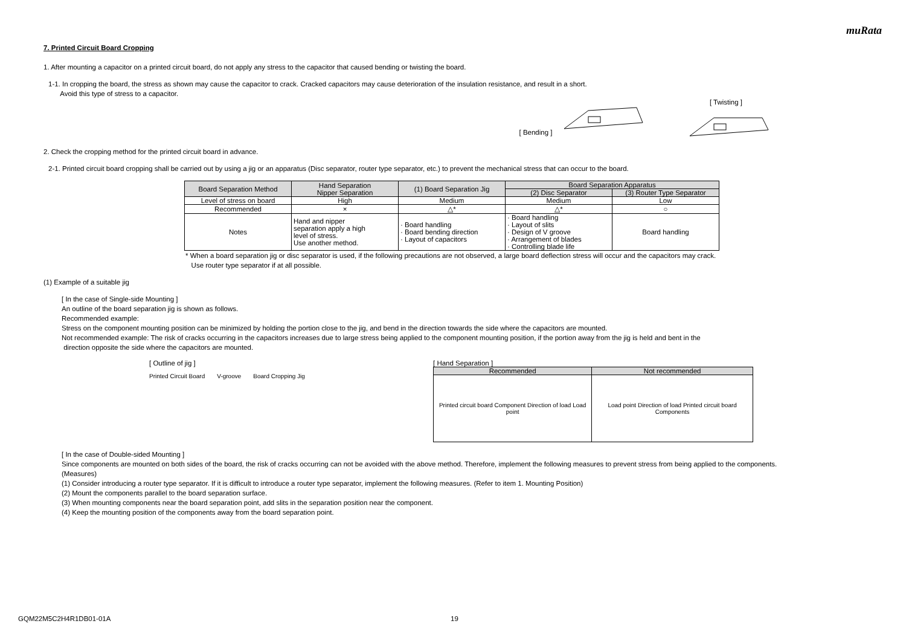muRata
7. Printed Circuit Board Cropping
1. After mounting a capacitor on a printed circuit board, do not apply any stress to the capacitor that caused bending or twisting the board.
1-1. In cropping the board, the stress as shown may cause the capacitor to crack. Cracked capacitors may cause deterioration of the insulation resistance, and result in a short.
Avoid this type of stress to a capacitor.
[ Bending ] [ Twisting ]
2. Check the cropping method for the printed circuit board in advance.
2-1. Printed circuit board cropping shall be carried out by using a jig or an apparatus (Disc separator, router type separator, etc.) to prevent the mechanical stress that can occur to the board.
| Board Separation Method | Hand Separation Nipper Separation | (1) Board Separation Jig | Board Separation Apparatus | |
| --- | --- | --- | --- | --- |
| | | | (2) Disc Separator | (3) Router Type Separator |
| Level of stress on board | High | Medium | Medium | Low |
| Recommended | × | △* | △* | ○ |
| Notes | Hand and nipper separation apply a high level of stress. Use another method. | · Board handling · Board bending direction · Layout of capacitors | · Board handling · Layout of slits · Design of V groove · Arrangement of blades · Controlling blade life | Board handling |
* When a board separation jig or disc separator is used, if the following precautions are not observed, a large board deflection stress will occur and the capacitors may crack.
Use router type separator if at all possible.
(1) Example of a suitable jig
[ In the case of Single-side Mounting ]
An outline of the board separation jig is shown as follows.
Recommended example:
Stress on the component mounting position can be minimized by holding the portion close to the jig, and bend in the direction towards the side where the capacitors are mounted.
Not recommended example: The risk of cracks occurring in the capacitors increases due to large stress being applied to the component mounting position, if the portion away from the jig is held and bent in the
direction opposite the side where the capacitors are mounted.
[ Outline of jig ]
Printed Circuit Board V-groove Board Cropping Jig
[ Hand Separation ]
| Recommended | Not recommended |
| --- | --- |
| Printed circuit board Component Direction of load Load point | Load point Direction of load Printed circuit board Components |
[ In the case of Double-sided Mounting ]
Since components are mounted on both sides of the board, the risk of cracks occurring can not be avoided with the above method. Therefore, implement the following measures to prevent stress from being applied to the components.
(Measures)
(1) Consider introducing a router type separator. If it is difficult to introduce a router type separator, implement the following measures. (Refer to item 1. Mounting Position)
(2) Mount the components parallel to the board separation surface.
(3) When mounting components near the board separation point, add slits in the separation position near the component.
(4) Keep the mounting position of the components away from the board separation point.
GQM22M5C2H4R1DB01-01A 19